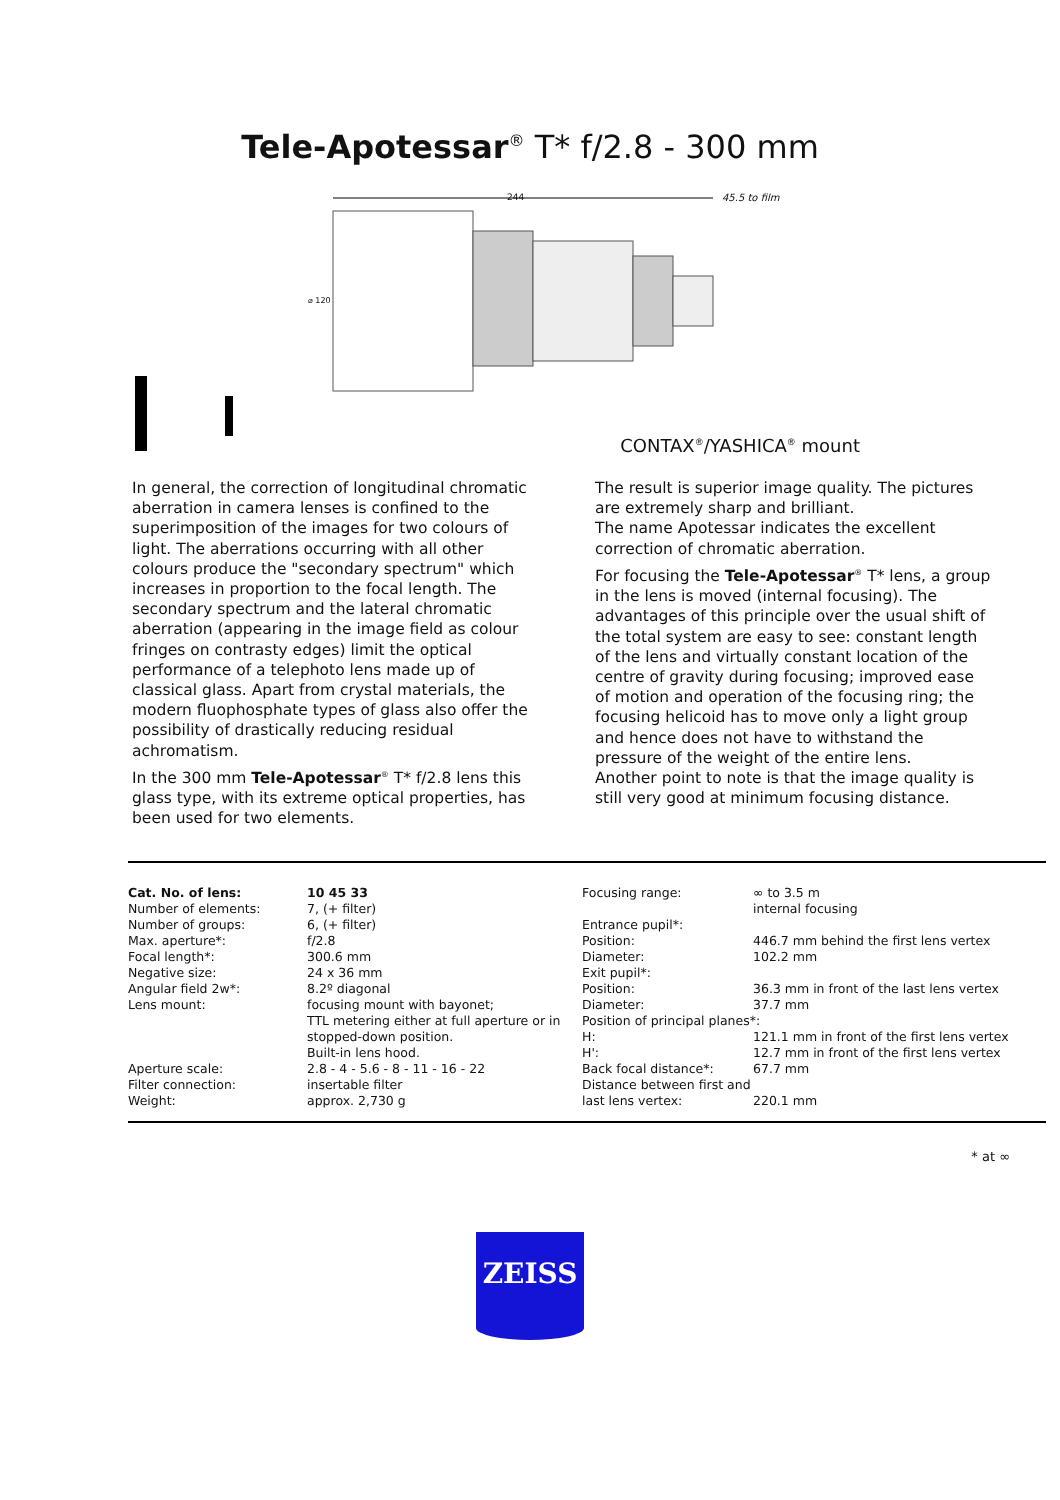Tele-Apotessar<sup>®</sup> T* f/2.8 - 300 mm
244 45.5 to film
⌀ 120
CONTAX<sup>®</sup>/YASHICA<sup>®</sup> mount
In general, the correction of longitudinal chromatic aberration in camera lenses is confined to the superimposition of the images for two colours of light. The aberrations occurring with all other colours produce the "secondary spectrum" which increases in proportion to the focal length. The secondary spectrum and the lateral chromatic aberration (appearing in the image field as colour fringes on contrasty edges) limit the optical performance of a telephoto lens made up of classical glass. Apart from crystal materials, the modern fluophosphate types of glass also offer the possibility of drastically reducing residual achromatism.
In the 300 mm Tele-Apotessar<sup>®</sup> T* f/2.8 lens this glass type, with its extreme optical properties, has been used for two elements.
The result is superior image quality. The pictures are extremely sharp and brilliant.
The name Apotessar indicates the excellent correction of chromatic aberration.
For focusing the Tele-Apotessar<sup>®</sup> T* lens, a group in the lens is moved (internal focusing). The advantages of this principle over the usual shift of the total system are easy to see: constant length of the lens and virtually constant location of the centre of gravity during focusing; improved ease of motion and operation of the focusing ring; the focusing helicoid has to move only a light group and hence does not have to withstand the pressure of the weight of the entire lens.
Another point to note is that the image quality is still very good at minimum focusing distance.
| Cat. No. of lens: | 10 45 33 |
| Number of elements: | 7, (+ filter) |
| Number of groups: | 6, (+ filter) |
| Max. aperture*: | f/2.8 |
| Focal length*: | 300.6 mm |
| Negative size: | 24 x 36 mm |
| Angular field 2w*: | 8.2º diagonal |
| Lens mount: | focusing mount with bayonet; TTL metering either at full aperture or in stopped-down position. Built-in lens hood. |
| Aperture scale: | 2.8 - 4 - 5.6 - 8 - 11 - 16 - 22 |
| Filter connection: | insertable filter |
| Weight: | approx. 2,730 g |
| Focusing range: | ∞ to 3.5 m internal focusing |
| Entrance pupil*: | |
| Position: | 446.7 mm behind the first lens vertex |
| Diameter: | 102.2 mm |
| Exit pupil*: | |
| Position: | 36.3 mm in front of the last lens vertex |
| Diameter: | 37.7 mm |
| Position of principal planes*: | |
| H: | 121.1 mm in front of the first lens vertex |
| H': | 12.7 mm in front of the first lens vertex |
| Back focal distance*: | 67.7 mm |
| Distance between first and last lens vertex: | 220.1 mm |
* at ∞
ZEISS